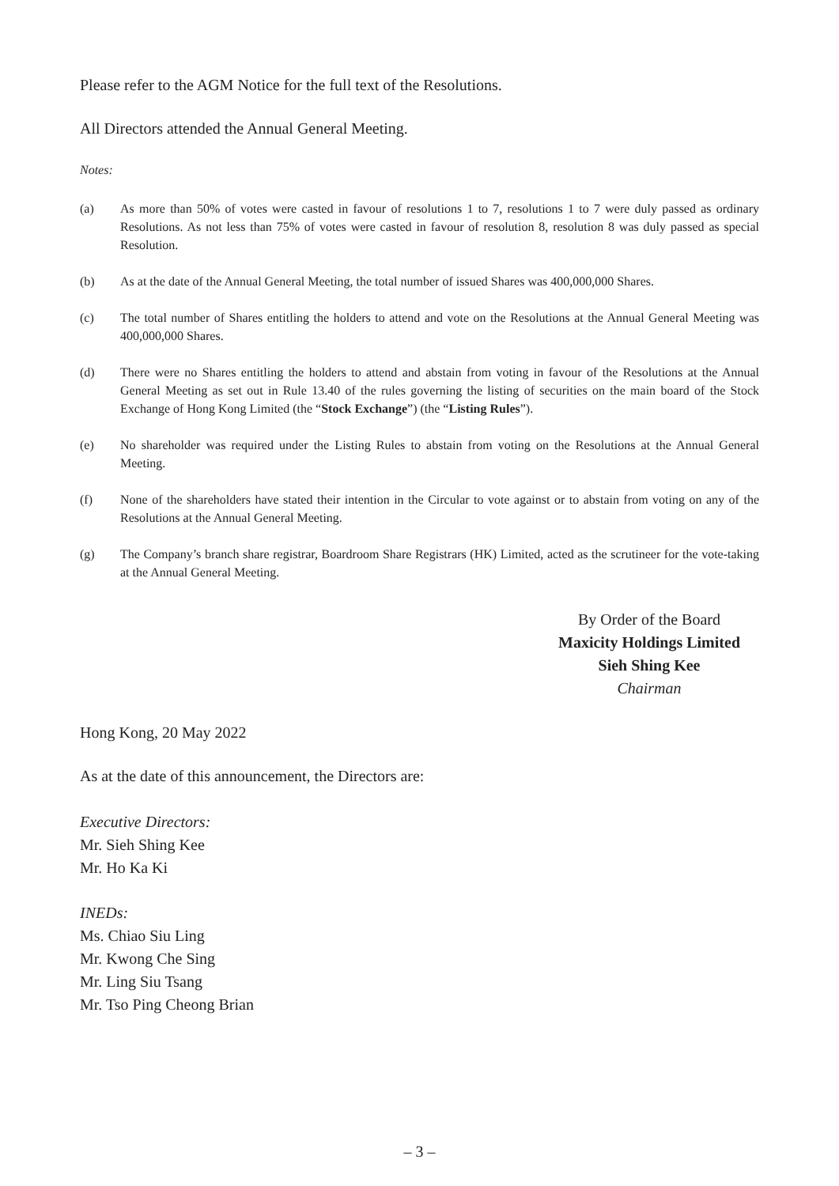Please refer to the AGM Notice for the full text of the Resolutions.
All Directors attended the Annual General Meeting.
Notes:
(a) As more than 50% of votes were casted in favour of resolutions 1 to 7, resolutions 1 to 7 were duly passed as ordinary Resolutions. As not less than 75% of votes were casted in favour of resolution 8, resolution 8 was duly passed as special Resolution.
(b) As at the date of the Annual General Meeting, the total number of issued Shares was 400,000,000 Shares.
(c) The total number of Shares entitling the holders to attend and vote on the Resolutions at the Annual General Meeting was 400,000,000 Shares.
(d) There were no Shares entitling the holders to attend and abstain from voting in favour of the Resolutions at the Annual General Meeting as set out in Rule 13.40 of the rules governing the listing of securities on the main board of the Stock Exchange of Hong Kong Limited (the “Stock Exchange”) (the “Listing Rules”).
(e) No shareholder was required under the Listing Rules to abstain from voting on the Resolutions at the Annual General Meeting.
(f) None of the shareholders have stated their intention in the Circular to vote against or to abstain from voting on any of the Resolutions at the Annual General Meeting.
(g) The Company’s branch share registrar, Boardroom Share Registrars (HK) Limited, acted as the scrutineer for the vote-taking at the Annual General Meeting.
By Order of the Board
Maxicity Holdings Limited
Sieh Shing Kee
Chairman
Hong Kong, 20 May 2022
As at the date of this announcement, the Directors are:
Executive Directors:
Mr. Sieh Shing Kee
Mr. Ho Ka Ki
INEDs:
Ms. Chiao Siu Ling
Mr. Kwong Che Sing
Mr. Ling Siu Tsang
Mr. Tso Ping Cheong Brian
– 3 –